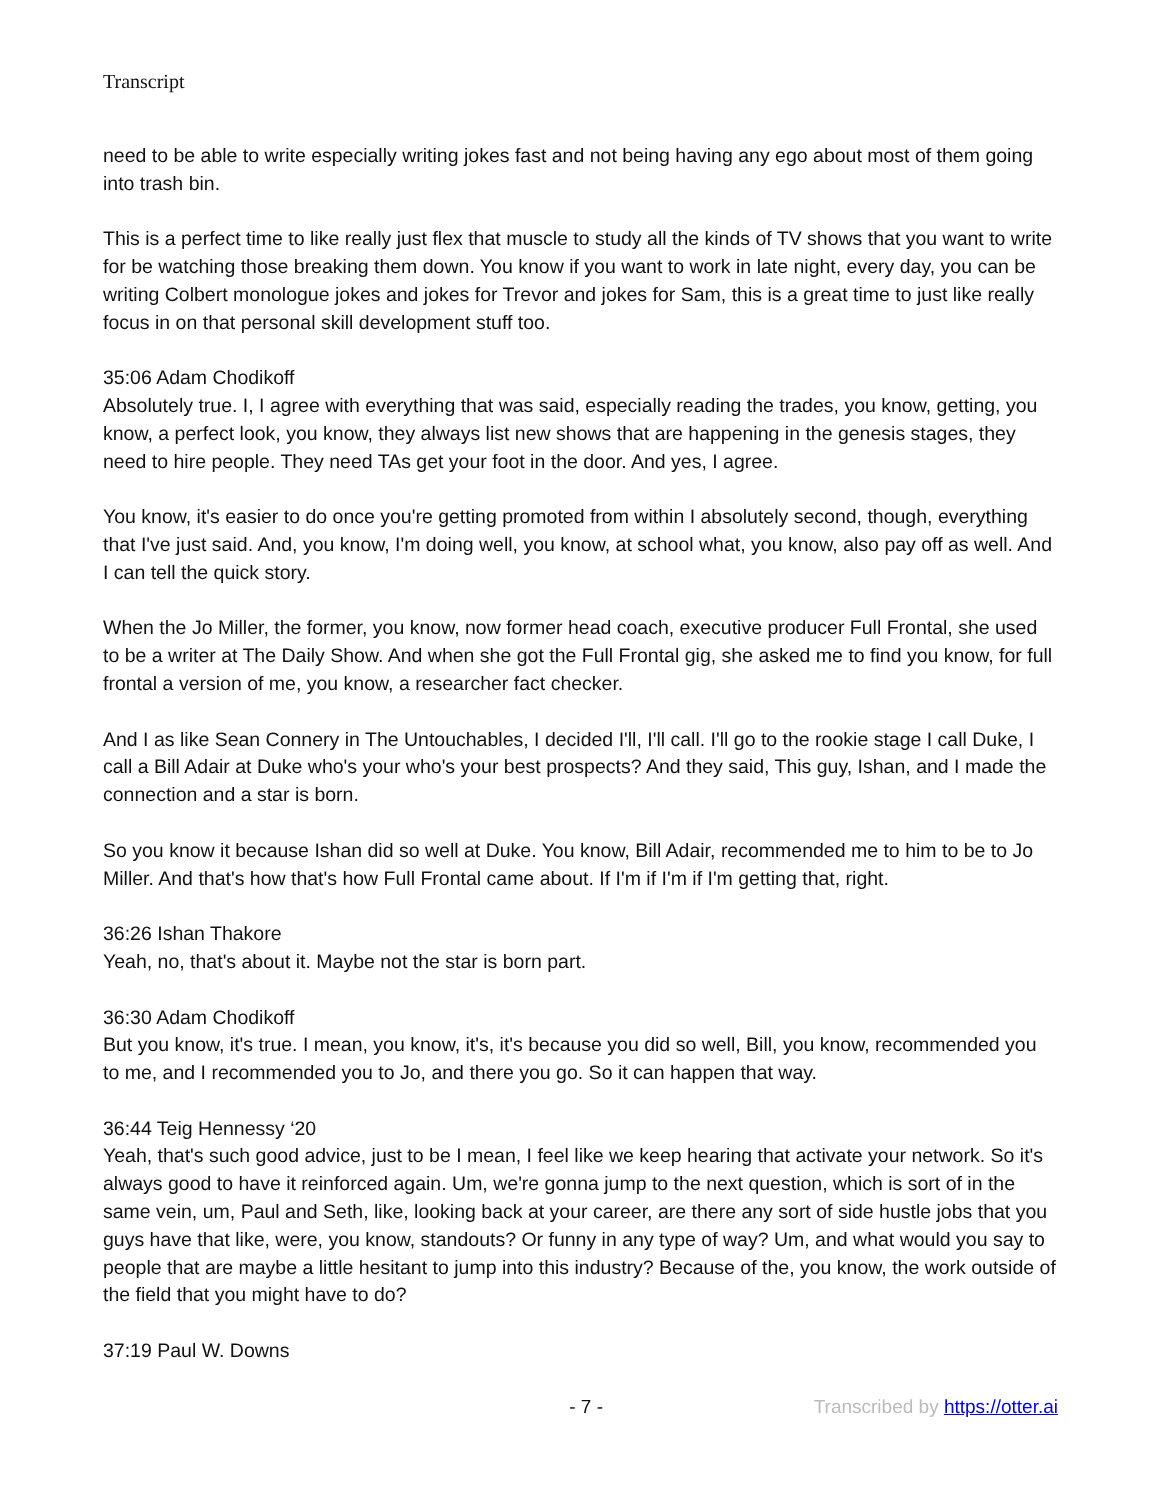Transcript
need to be able to write especially writing jokes fast and not being having any ego about most of them going into trash bin.
This is a perfect time to like really just flex that muscle to study all the kinds of TV shows that you want to write for be watching those breaking them down. You know if you want to work in late night, every day, you can be writing Colbert monologue jokes and jokes for Trevor and jokes for Sam, this is a great time to just like really focus in on that personal skill development stuff too.
35:06 Adam Chodikoff
Absolutely true. I, I agree with everything that was said, especially reading the trades, you know, getting, you know, a perfect look, you know, they always list new shows that are happening in the genesis stages, they need to hire people. They need TAs get your foot in the door. And yes, I agree.
You know, it's easier to do once you're getting promoted from within I absolutely second, though, everything that I've just said. And, you know, I'm doing well, you know, at school what, you know, also pay off as well. And I can tell the quick story.
When the Jo Miller, the former, you know, now former head coach, executive producer Full Frontal, she used to be a writer at The Daily Show. And when she got the Full Frontal gig, she asked me to find you know, for full frontal a version of me, you know, a researcher fact checker.
And I as like Sean Connery in The Untouchables, I decided I'll, I'll call. I'll go to the rookie stage I call Duke, I call a Bill Adair at Duke who's your who's your best prospects? And they said, This guy, Ishan, and I made the connection and a star is born.
So you know it because Ishan did so well at Duke. You know, Bill Adair, recommended me to him to be to Jo Miller. And that's how that's how Full Frontal came about. If I'm if I'm if I'm getting that, right.
36:26 Ishan Thakore
Yeah, no, that's about it. Maybe not the star is born part.
36:30 Adam Chodikoff
But you know, it's true. I mean, you know, it's, it's because you did so well, Bill, you know, recommended you to me, and I recommended you to Jo, and there you go. So it can happen that way.
36:44 Teig Hennessy ‘20
Yeah, that's such good advice, just to be I mean, I feel like we keep hearing that activate your network. So it's always good to have it reinforced again. Um, we're gonna jump to the next question, which is sort of in the same vein, um, Paul and Seth, like, looking back at your career, are there any sort of side hustle jobs that you guys have that like, were, you know, standouts? Or funny in any type of way? Um, and what would you say to people that are maybe a little hesitant to jump into this industry? Because of the, you know, the work outside of the field that you might have to do?
37:19 Paul W. Downs
- 7 - Transcribed by https://otter.ai